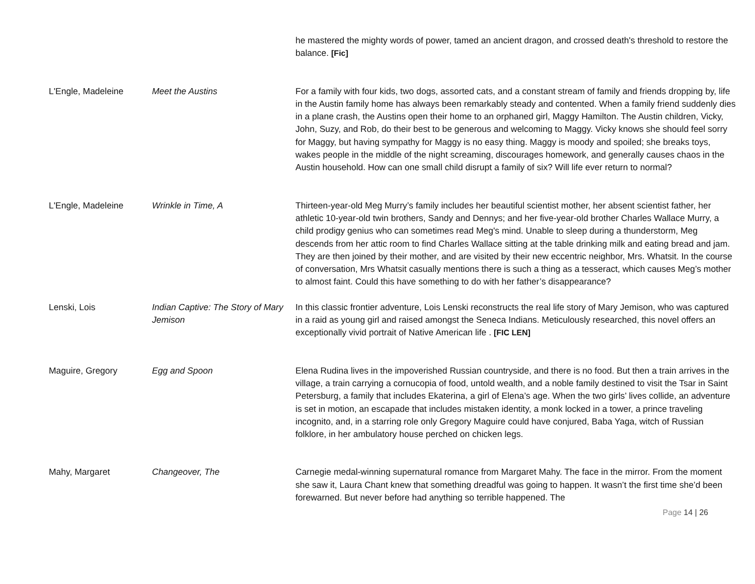| | | he mastered the mighty words of power, tamed an ancient dragon, and crossed death's threshold to restore the balance. [Fic] |
| L'Engle, Madeleine | Meet the Austins | For a family with four kids, two dogs, assorted cats, and a constant stream of family and friends dropping by, life in the Austin family home has always been remarkably steady and contented. When a family friend suddenly dies in a plane crash, the Austins open their home to an orphaned girl, Maggy Hamilton. The Austin children, Vicky, John, Suzy, and Rob, do their best to be generous and welcoming to Maggy. Vicky knows she should feel sorry for Maggy, but having sympathy for Maggy is no easy thing. Maggy is moody and spoiled; she breaks toys, wakes people in the middle of the night screaming, discourages homework, and generally causes chaos in the Austin household. How can one small child disrupt a family of six? Will life ever return to normal? |
| L'Engle, Madeleine | Wrinkle in Time, A | Thirteen-year-old Meg Murry’s family includes her beautiful scientist mother, her absent scientist father, her athletic 10-year-old twin brothers, Sandy and Dennys; and her five-year-old brother Charles Wallace Murry, a child prodigy genius who can sometimes read Meg's mind. Unable to sleep during a thunderstorm, Meg descends from her attic room to find Charles Wallace sitting at the table drinking milk and eating bread and jam. They are then joined by their mother, and are visited by their new eccentric neighbor, Mrs. Whatsit. In the course of conversation, Mrs Whatsit casually mentions there is such a thing as a tesseract, which causes Meg’s mother to almost faint. Could this have something to do with her father’s disappearance? |
| Lenski, Lois | Indian Captive: The Story of Mary Jemison | In this classic frontier adventure, Lois Lenski reconstructs the real life story of Mary Jemison, who was captured in a raid as young girl and raised amongst the Seneca Indians. Meticulously researched, this novel offers an exceptionally vivid portrait of Native American life . [FIC LEN] |
| Maguire, Gregory | Egg and Spoon | Elena Rudina lives in the impoverished Russian countryside, and there is no food. But then a train arrives in the village, a train carrying a cornucopia of food, untold wealth, and a noble family destined to visit the Tsar in Saint Petersburg, a family that includes Ekaterina, a girl of Elena’s age. When the two girls’ lives collide, an adventure is set in motion, an escapade that includes mistaken identity, a monk locked in a tower, a prince traveling incognito, and, in a starring role only Gregory Maguire could have conjured, Baba Yaga, witch of Russian folklore, in her ambulatory house perched on chicken legs. |
| Mahy, Margaret | Changeover, The | Carnegie medal-winning supernatural romance from Margaret Mahy. The face in the mirror. From the moment she saw it, Laura Chant knew that something dreadful was going to happen. It wasn’t the first time she’d been forewarned. But never before had anything so terrible happened. The |
Page 14 | 26